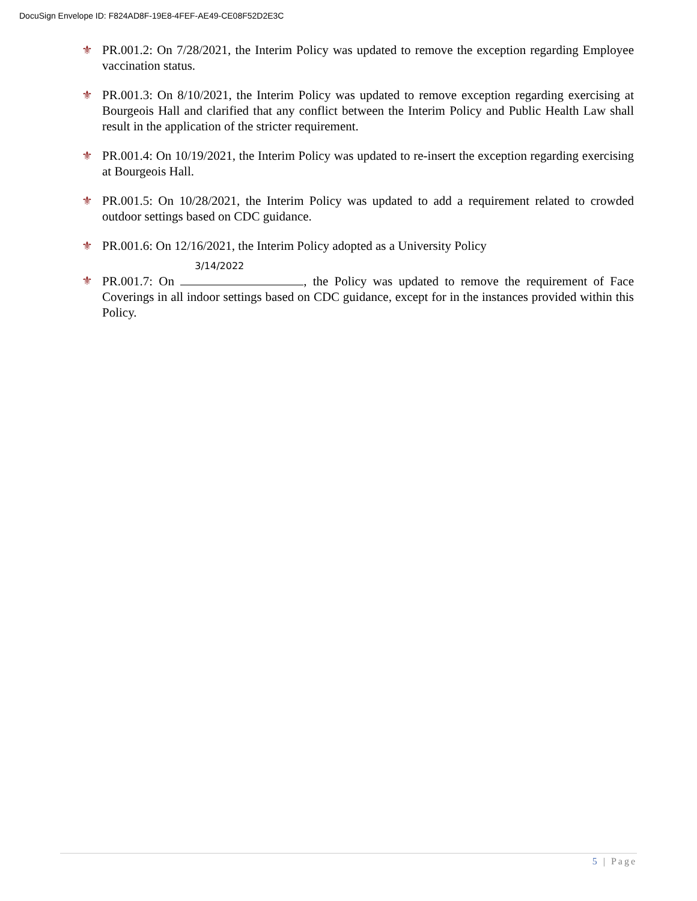DocuSign Envelope ID: F824AD8F-19E8-4FEF-AE49-CE08F52D2E3C
⚜ PR.001.2: On 7/28/2021, the Interim Policy was updated to remove the exception regarding Employee vaccination status.
⚜ PR.001.3: On 8/10/2021, the Interim Policy was updated to remove exception regarding exercising at Bourgeois Hall and clarified that any conflict between the Interim Policy and Public Health Law shall result in the application of the stricter requirement.
⚜ PR.001.4: On 10/19/2021, the Interim Policy was updated to re-insert the exception regarding exercising at Bourgeois Hall.
⚜ PR.001.5: On 10/28/2021, the Interim Policy was updated to add a requirement related to crowded outdoor settings based on CDC guidance.
⚜ PR.001.6: On 12/16/2021, the Interim Policy adopted as a University Policy
⚜ PR.001.7: On 3/14/2022, the Policy was updated to remove the requirement of Face Coverings in all indoor settings based on CDC guidance, except for in the instances provided within this Policy.
5 | Page